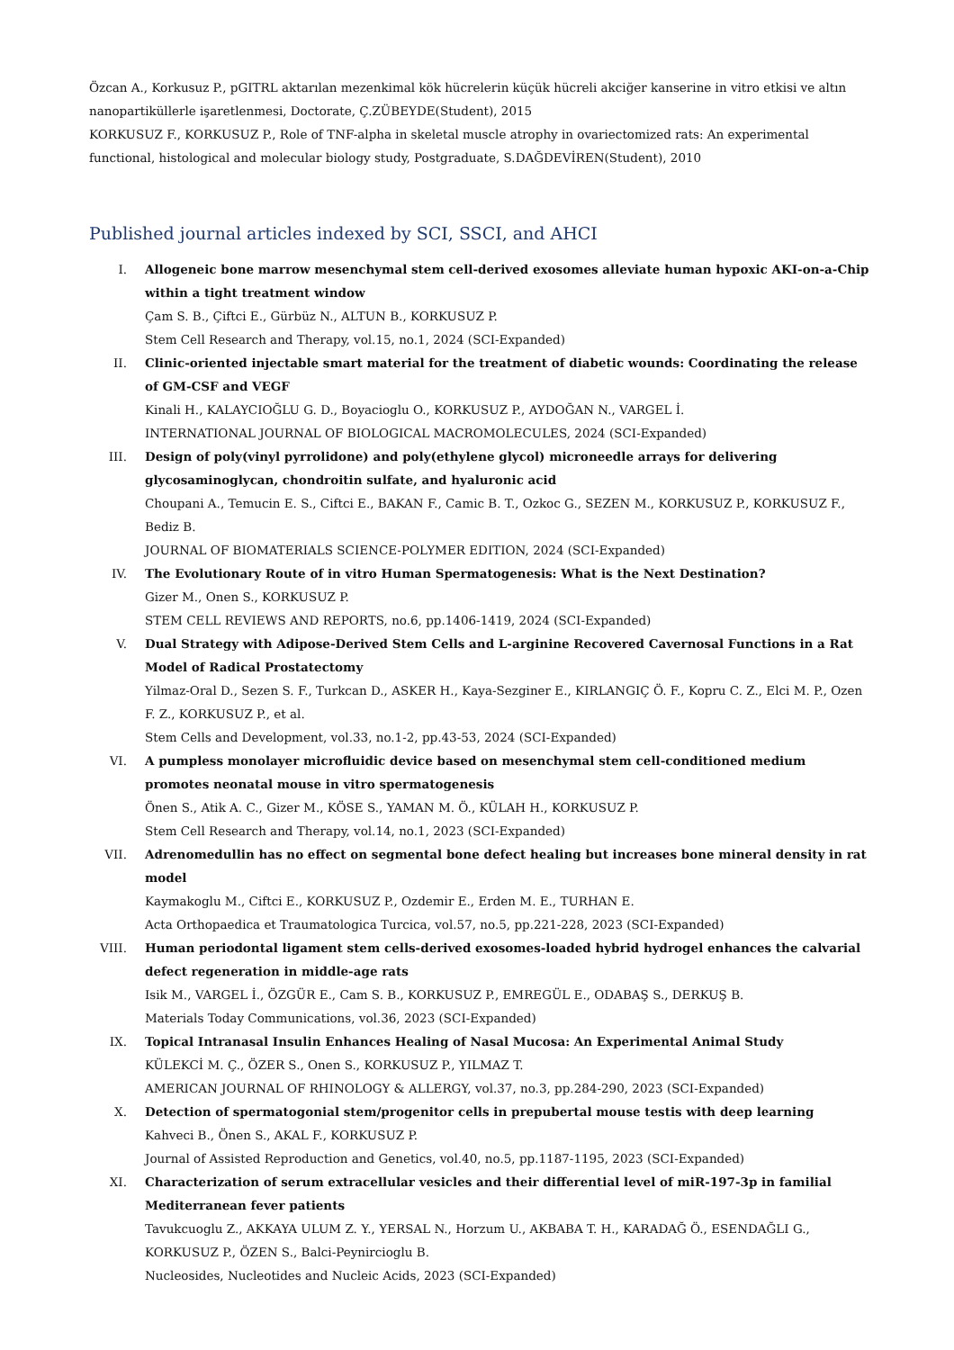Özcan A., Korkusuz P., pGITRL aktarılan mezenkimal kök hücrelerin küçük hücreli akciğer kanserine in vitro etkisi ve altın nanopartiküllerle işaretlenmesi, Doctorate, Ç.ZÜBEYDE(Student), 2015
KORKUSUZ F., KORKUSUZ P., Role of TNF-alpha in skeletal muscle atrophy in ovariectomized rats: An experimental functional, histological and molecular biology study, Postgraduate, S.DAĞDEVİREN(Student), 2010
Published journal articles indexed by SCI, SSCI, and AHCI
I. Allogeneic bone marrow mesenchymal stem cell-derived exosomes alleviate human hypoxic AKI-on-a-Chip within a tight treatment window
Çam S. B., Çiftci E., Gürbüz N., ALTUN B., KORKUSUZ P.
Stem Cell Research and Therapy, vol.15, no.1, 2024 (SCI-Expanded)
II. Clinic-oriented injectable smart material for the treatment of diabetic wounds: Coordinating the release of GM-CSF and VEGF
Kinali H., KALAYCIOĞLU G. D., Boyacioglu O., KORKUSUZ P., AYDOĞAN N., VARGEL İ.
INTERNATIONAL JOURNAL OF BIOLOGICAL MACROMOLECULES, 2024 (SCI-Expanded)
III. Design of poly(vinyl pyrrolidone) and poly(ethylene glycol) microneedle arrays for delivering glycosaminoglycan, chondroitin sulfate, and hyaluronic acid
Choupani A., Temucin E. S., Ciftci E., BAKAN F., Camic B. T., Ozkoc G., SEZEN M., KORKUSUZ P., KORKUSUZ F., Bediz B.
JOURNAL OF BIOMATERIALS SCIENCE-POLYMER EDITION, 2024 (SCI-Expanded)
IV. The Evolutionary Route of in vitro Human Spermatogenesis: What is the Next Destination?
Gizer M., Onen S., KORKUSUZ P.
STEM CELL REVIEWS AND REPORTS, no.6, pp.1406-1419, 2024 (SCI-Expanded)
V. Dual Strategy with Adipose-Derived Stem Cells and L-arginine Recovered Cavernosal Functions in a Rat Model of Radical Prostatectomy
Yilmaz-Oral D., Sezen S. F., Turkcan D., ASKER H., Kaya-Sezginer E., KIRLANGIÇ Ö. F., Kopru C. Z., Elci M. P., Ozen F. Z., KORKUSUZ P., et al.
Stem Cells and Development, vol.33, no.1-2, pp.43-53, 2024 (SCI-Expanded)
VI. A pumpless monolayer microfluidic device based on mesenchymal stem cell-conditioned medium promotes neonatal mouse in vitro spermatogenesis
Önen S., Atik A. C., Gizer M., KÖSE S., YAMAN M. Ö., KÜLAH H., KORKUSUZ P.
Stem Cell Research and Therapy, vol.14, no.1, 2023 (SCI-Expanded)
VII. Adrenomedullin has no effect on segmental bone defect healing but increases bone mineral density in rat model
Kaymakoglu M., Ciftci E., KORKUSUZ P., Ozdemir E., Erden M. E., TURHAN E.
Acta Orthopaedica et Traumatologica Turcica, vol.57, no.5, pp.221-228, 2023 (SCI-Expanded)
VIII. Human periodontal ligament stem cells-derived exosomes-loaded hybrid hydrogel enhances the calvarial defect regeneration in middle-age rats
Isik M., VARGEL İ., ÖZGÜR E., Cam S. B., KORKUSUZ P., EMREGÜL E., ODABAŞ S., DERKUŞ B.
Materials Today Communications, vol.36, 2023 (SCI-Expanded)
IX. Topical Intranasal Insulin Enhances Healing of Nasal Mucosa: An Experimental Animal Study
KÜLEKCİ M. Ç., ÖZER S., Onen S., KORKUSUZ P., YILMAZ T.
AMERICAN JOURNAL OF RHINOLOGY & ALLERGY, vol.37, no.3, pp.284-290, 2023 (SCI-Expanded)
X. Detection of spermatogonial stem/progenitor cells in prepubertal mouse testis with deep learning
Kahveci B., Önen S., AKAL F., KORKUSUZ P.
Journal of Assisted Reproduction and Genetics, vol.40, no.5, pp.1187-1195, 2023 (SCI-Expanded)
XI. Characterization of serum extracellular vesicles and their differential level of miR-197-3p in familial Mediterranean fever patients
Tavukcuoglu Z., AKKAYA ULUM Z. Y., YERSAL N., Horzum U., AKBABA T. H., KARADAĞ Ö., ESENDAĞLI G., KORKUSUZ P., ÖZEN S., Balci-Peynircioglu B.
Nucleosides, Nucleotides and Nucleic Acids, 2023 (SCI-Expanded)